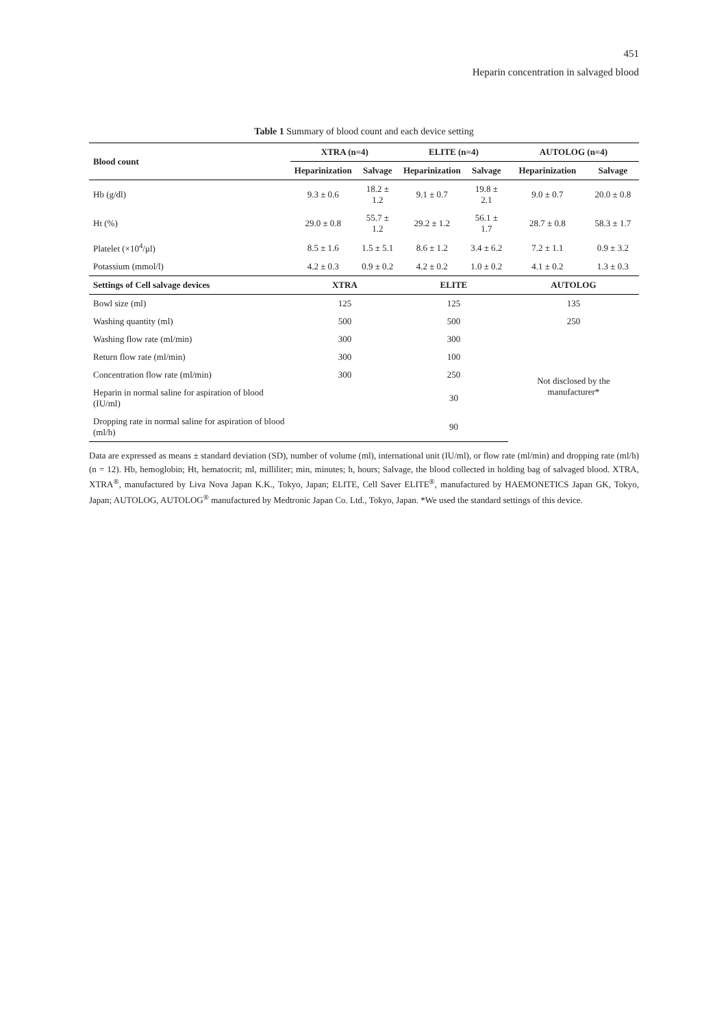451
Heparin concentration in salvaged blood
Table 1 Summary of blood count and each device setting
| Blood count | XTRA (n=4) | | ELITE (n=4) | | AUTOLOG (n=4) | |
| --- | --- | --- | --- | --- | --- | --- |
| | Heparinization | Salvage | Heparinization | Salvage | Heparinization | Salvage |
| Hb (g/dl) | 9.3 ± 0.6 | 18.2 ± 1.2 | 9.1 ± 0.7 | 19.8 ± 2.1 | 9.0 ± 0.7 | 20.0 ± 0.8 |
| Ht (%) | 29.0 ± 0.8 | 55.7 ± 1.2 | 29.2 ± 1.2 | 56.1 ± 1.7 | 28.7 ± 0.8 | 58.3 ± 1.7 |
| Platelet (×10<sup>4</sup>/μl) | 8.5 ± 1.6 | 1.5 ± 5.1 | 8.6 ± 1.2 | 3.4 ± 6.2 | 7.2 ± 1.1 | 0.9 ± 3.2 |
| Potassium (mmol/l) | 4.2 ± 0.3 | 0.9 ± 0.2 | 4.2 ± 0.2 | 1.0 ± 0.2 | 4.1 ± 0.2 | 1.3 ± 0.3 |
| Settings of Cell salvage devices | XTRA | | ELITE | | AUTOLOG | |
| Bowl size (ml) | 125 | | 125 | | 135 | |
| Washing quantity (ml) | 500 | | 500 | | 250 | |
| Washing flow rate (ml/min) | 300 | | 300 | | Not disclosed by the manufacturer* | |
| Return flow rate (ml/min) | 300 | | 100 | | | |
| Concentration flow rate (ml/min) | 300 | | 250 | | | |
| Heparin in normal saline for aspiration of blood (IU/ml) | | | 30 | | | |
| Dropping rate in normal saline for aspiration of blood (ml/h) | | | 90 | | | |
Data are expressed as means ± standard deviation (SD), number of volume (ml), international unit (IU/ml), or flow rate (ml/min) and dropping rate (ml/h) (n = 12). Hb, hemoglobin; Ht, hematocrit; ml, milliliter; min, minutes; h, hours; Salvage, the blood collected in holding bag of salvaged blood. XTRA, XTRA<sup>®</sup>, manufactured by Liva Nova Japan K.K., Tokyo, Japan; ELITE, Cell Saver ELITE<sup>®</sup>, manufactured by HAEMONETICS Japan GK, Tokyo, Japan; AUTOLOG, AUTOLOG<sup>®</sup> manufactured by Medtronic Japan Co. Ltd., Tokyo, Japan. *We used the standard settings of this device.